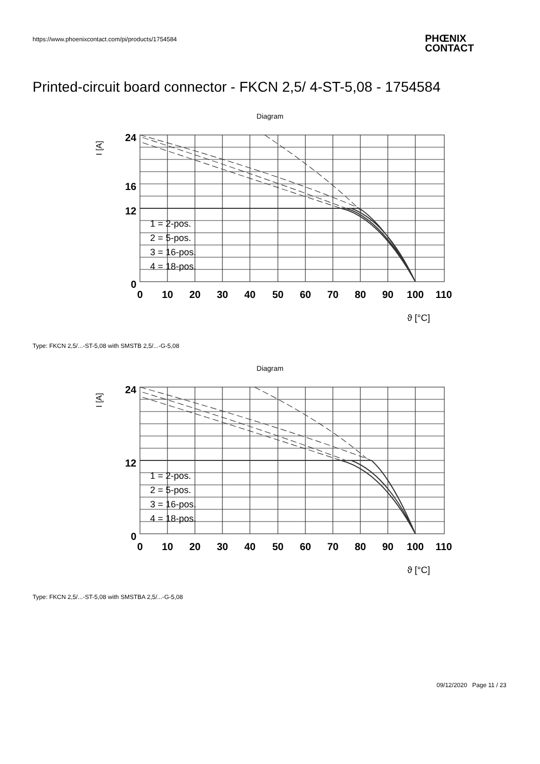https://www.phoenixcontact.com/pi/products/1754584
PHŒNIX
CONTACT
Printed-circuit board connector - FKCN 2,5/ 4-ST-5,08 - 1754584
Diagram
24
16
12
0
0
10
20
30
40
50
60
70
80
90
100
110
I [A]
ϑ [°C]
1 = 2-pos.
2 = 5-pos.
3 = 16-pos.
4 = 18-pos.
Type: FKCN 2,5/...-ST-5,08 with SMSTB 2,5/...-G-5,08
Diagram
24
12
0
0
10
20
30
40
50
60
70
80
90
100
110
I [A]
ϑ [°C]
1 = 2-pos.
2 = 5-pos.
3 = 16-pos.
4 = 18-pos.
Type: FKCN 2,5/...-ST-5,08 with SMSTBA 2,5/...-G-5,08
09/12/2020 Page 11 / 23